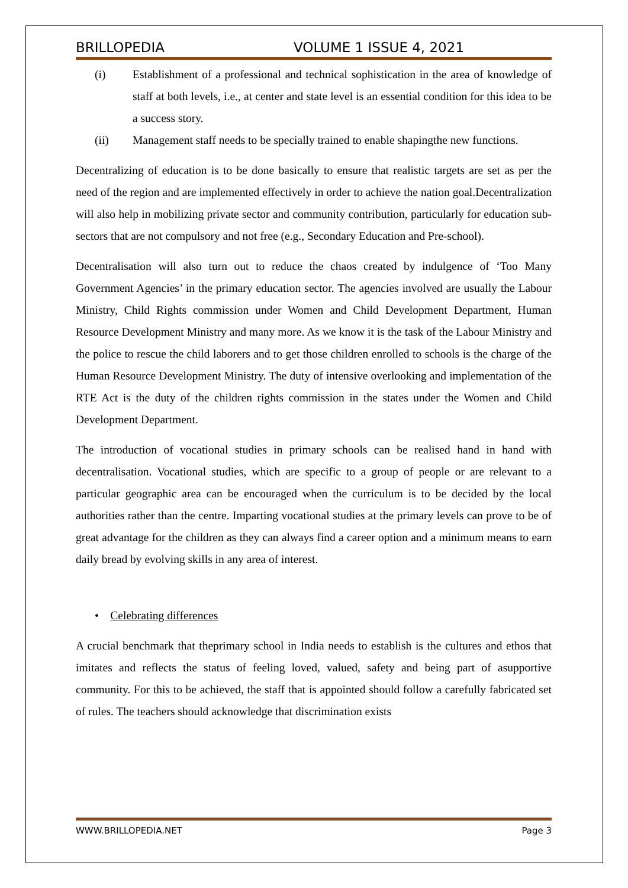BRILLOPEDIA VOLUME 1 ISSUE 4, 2021
(i) Establishment of a professional and technical sophistication in the area of knowledge of staff at both levels, i.e., at center and state level is an essential condition for this idea to be a success story.
(ii) Management staff needs to be specially trained to enable shapingthe new functions.
Decentralizing of education is to be done basically to ensure that realistic targets are set as per the need of the region and are implemented effectively in order to achieve the nation goal.Decentralization will also help in mobilizing private sector and community contribution, particularly for education sub-sectors that are not compulsory and not free (e.g., Secondary Education and Pre-school).
Decentralisation will also turn out to reduce the chaos created by indulgence of ‘Too Many Government Agencies’ in the primary education sector. The agencies involved are usually the Labour Ministry, Child Rights commission under Women and Child Development Department, Human Resource Development Ministry and many more. As we know it is the task of the Labour Ministry and the police to rescue the child laborers and to get those children enrolled to schools is the charge of the Human Resource Development Ministry. The duty of intensive overlooking and implementation of the RTE Act is the duty of the children rights commission in the states under the Women and Child Development Department.
The introduction of vocational studies in primary schools can be realised hand in hand with decentralisation. Vocational studies, which are specific to a group of people or are relevant to a particular geographic area can be encouraged when the curriculum is to be decided by the local authorities rather than the centre. Imparting vocational studies at the primary levels can prove to be of great advantage for the children as they can always find a career option and a minimum means to earn daily bread by evolving skills in any area of interest.
• Celebrating differences
A crucial benchmark that theprimary school in India needs to establish is the cultures and ethos that imitates and reflects the status of feeling loved, valued, safety and being part of asupportive community. For this to be achieved, the staff that is appointed should follow a carefully fabricated set of rules. The teachers should acknowledge that discrimination exists
WWW.BRILLOPEDIA.NET Page 3